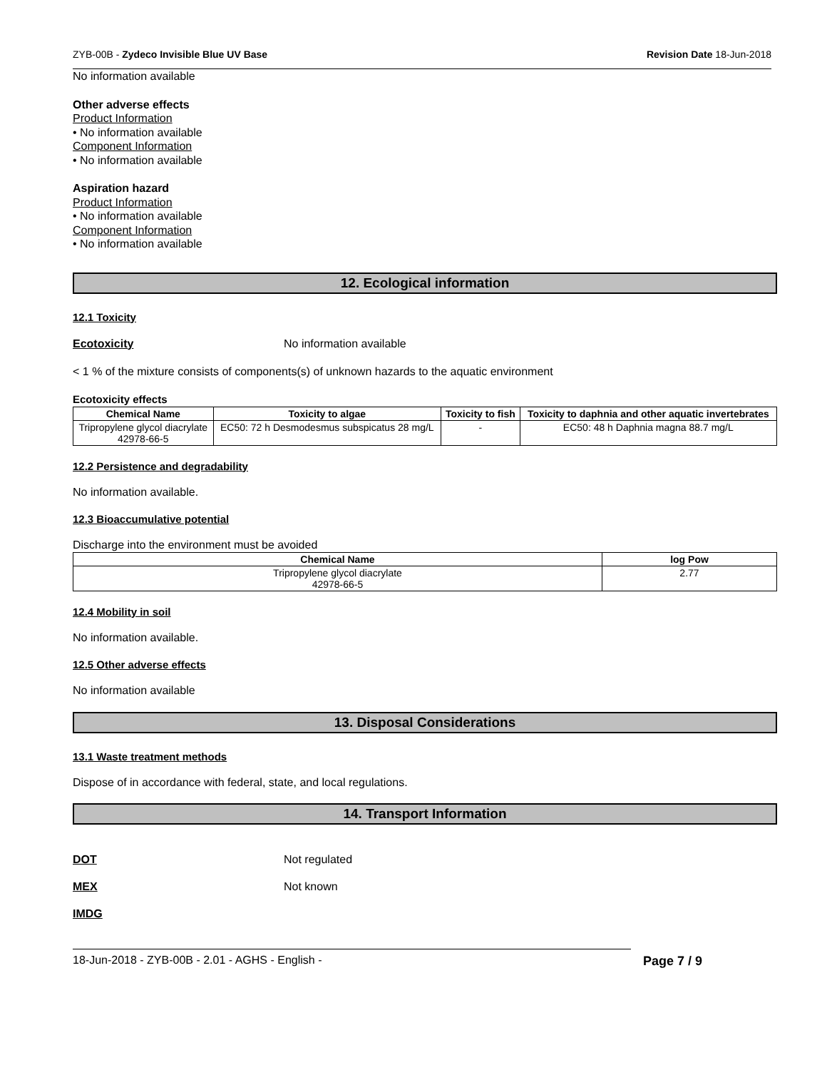ZYB-00B - Zydeco Invisible Blue UV Base Revision Date 18-Jun-2018
No information available
Other adverse effects
Product Information
• No information available
Component Information
• No information available
Aspiration hazard
Product Information
• No information available
Component Information
• No information available
12. Ecological information
12.1 Toxicity
Ecotoxicity No information available
< 1 % of the mixture consists of components(s) of unknown hazards to the aquatic environment
Ecotoxicity effects
| Chemical Name | Toxicity to algae | Toxicity to fish | Toxicity to daphnia and other aquatic invertebrates |
| --- | --- | --- | --- |
| Tripropylene glycol diacrylate 42978-66-5 | EC50: 72 h Desmodesmus subspicatus 28 mg/L | - | EC50: 48 h Daphnia magna 88.7 mg/L |
12.2 Persistence and degradability
No information available.
12.3 Bioaccumulative potential
Discharge into the environment must be avoided
| Chemical Name | log Pow |
| --- | --- |
| Tripropylene glycol diacrylate 42978-66-5 | 2.77 |
12.4 Mobility in soil
No information available.
12.5 Other adverse effects
No information available
13. Disposal Considerations
13.1 Waste treatment methods
Dispose of in accordance with federal, state, and local regulations.
14. Transport Information
DOT Not regulated
MEX Not known
IMDG
18-Jun-2018 - ZYB-00B - 2.01 - AGHS - English - Page 7 / 9